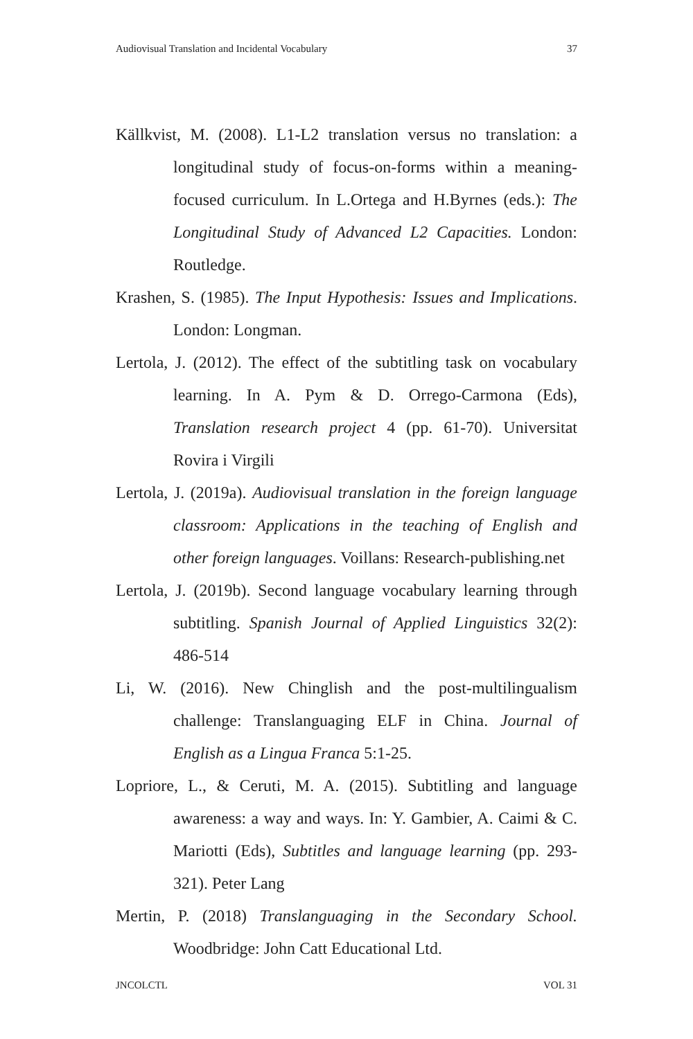Audiovisual Translation and Incidental Vocabulary 37
Källkvist, M. (2008). L1-L2 translation versus no translation: a longitudinal study of focus-on-forms within a meaning-focused curriculum. In L.Ortega and H.Byrnes (eds.): The Longitudinal Study of Advanced L2 Capacities. London: Routledge.
Krashen, S. (1985). The Input Hypothesis: Issues and Implications. London: Longman.
Lertola, J. (2012). The effect of the subtitling task on vocabulary learning. In A. Pym & D. Orrego-Carmona (Eds), Translation research project 4 (pp. 61-70). Universitat Rovira i Virgili
Lertola, J. (2019a). Audiovisual translation in the foreign language classroom: Applications in the teaching of English and other foreign languages. Voillans: Research-publishing.net
Lertola, J. (2019b). Second language vocabulary learning through subtitling. Spanish Journal of Applied Linguistics 32(2): 486-514
Li, W. (2016). New Chinglish and the post-multilingualism challenge: Translanguaging ELF in China. Journal of English as a Lingua Franca 5:1-25.
Lopriore, L., & Ceruti, M. A. (2015). Subtitling and language awareness: a way and ways. In: Y. Gambier, A. Caimi & C. Mariotti (Eds), Subtitles and language learning (pp. 293-321). Peter Lang
Mertin, P. (2018) Translanguaging in the Secondary School. Woodbridge: John Catt Educational Ltd.
JNCOLCTL VOL 31